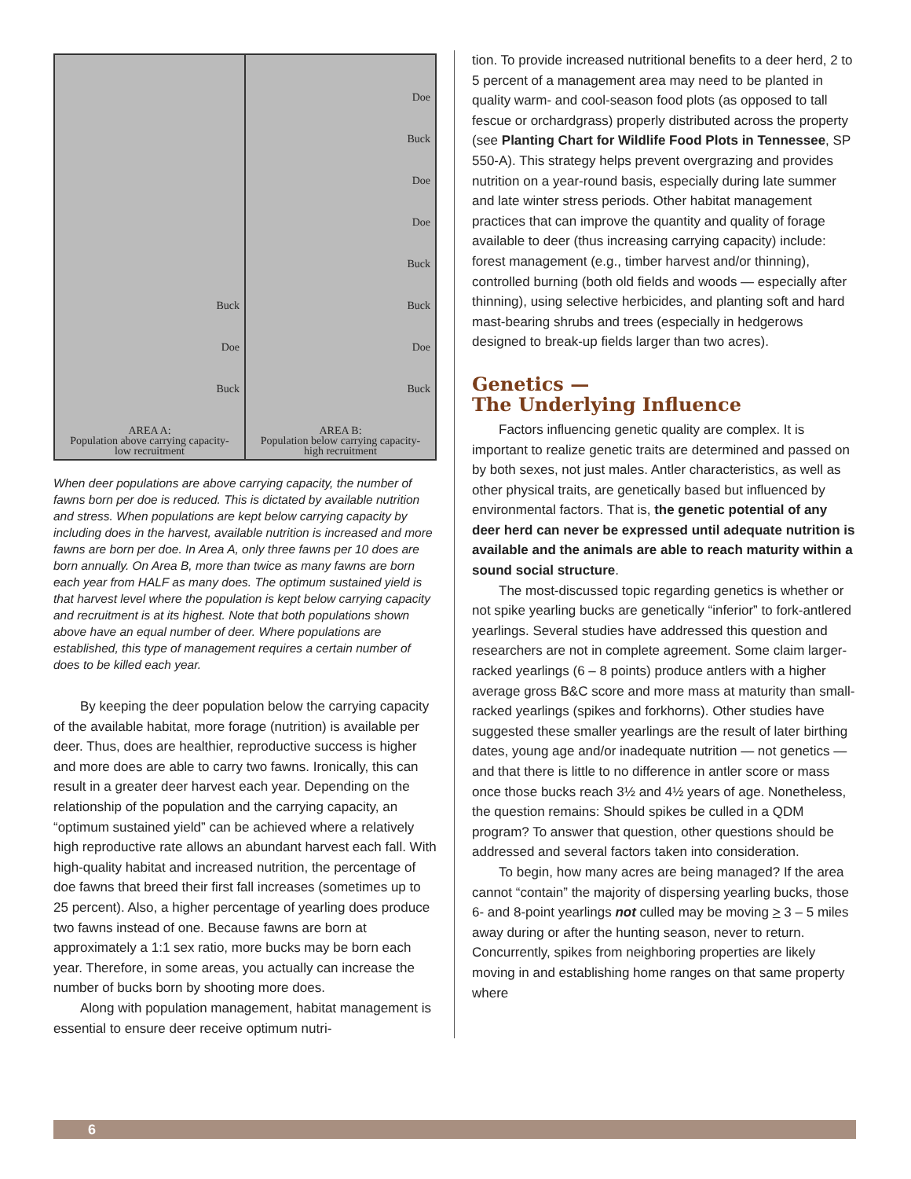Buck
Doe
Buck
AREA A:
Population above carrying capacity-
low recruitment
Doe
Buck
Doe
Doe
Buck
Buck
Doe
Buck
AREA B:
Population below carrying capacity-
high recruitment
When deer populations are above carrying capacity, the number of fawns born per doe is reduced. This is dictated by available nutrition and stress. When populations are kept below carrying capacity by including does in the harvest, available nutrition is increased and more fawns are born per doe. In Area A, only three fawns per 10 does are born annually. On Area B, more than twice as many fawns are born each year from HALF as many does. The optimum sustained yield is that harvest level where the population is kept below carrying capacity and recruitment is at its highest. Note that both populations shown above have an equal number of deer. Where populations are established, this type of management requires a certain number of does to be killed each year.
By keeping the deer population below the carrying capacity of the available habitat, more forage (nutrition) is available per deer. Thus, does are healthier, reproductive success is higher and more does are able to carry two fawns. Ironically, this can result in a greater deer harvest each year. Depending on the relationship of the population and the carrying capacity, an “optimum sustained yield” can be achieved where a relatively high reproductive rate allows an abundant harvest each fall. With high-quality habitat and increased nutrition, the percentage of doe fawns that breed their first fall increases (sometimes up to 25 percent). Also, a higher percentage of yearling does produce two fawns instead of one. Because fawns are born at approximately a 1:1 sex ratio, more bucks may be born each year. Therefore, in some areas, you actually can increase the number of bucks born by shooting more does.
Along with population management, habitat management is essential to ensure deer receive optimum nutri-
tion. To provide increased nutritional benefits to a deer herd, 2 to 5 percent of a management area may need to be planted in quality warm- and cool-season food plots (as opposed to tall fescue or orchardgrass) properly distributed across the property (see Planting Chart for Wildlife Food Plots in Tennessee, SP 550-A). This strategy helps prevent overgrazing and provides nutrition on a year-round basis, especially during late summer and late winter stress periods. Other habitat management practices that can improve the quantity and quality of forage available to deer (thus increasing carrying capacity) include: forest management (e.g., timber harvest and/or thinning), controlled burning (both old fields and woods — especially after thinning), using selective herbicides, and planting soft and hard mast-bearing shrubs and trees (especially in hedgerows designed to break-up fields larger than two acres).
Genetics —
The Underlying Influence
Factors influencing genetic quality are complex. It is important to realize genetic traits are determined and passed on by both sexes, not just males. Antler characteristics, as well as other physical traits, are genetically based but influenced by environmental factors. That is, the genetic potential of any deer herd can never be expressed until adequate nutrition is available and the animals are able to reach maturity within a sound social structure.
The most-discussed topic regarding genetics is whether or not spike yearling bucks are genetically “inferior” to fork-antlered yearlings. Several studies have addressed this question and researchers are not in complete agreement. Some claim larger-racked yearlings (6 – 8 points) produce antlers with a higher average gross B&C score and more mass at maturity than small-racked yearlings (spikes and forkhorns). Other studies have suggested these smaller yearlings are the result of later birthing dates, young age and/or inadequate nutrition — not genetics — and that there is little to no difference in antler score or mass once those bucks reach 3½ and 4½ years of age. Nonetheless, the question remains: Should spikes be culled in a QDM program? To answer that question, other questions should be addressed and several factors taken into consideration.
To begin, how many acres are being managed? If the area cannot “contain” the majority of dispersing yearling bucks, those 6- and 8-point yearlings not culled may be moving > 3 – 5 miles away during or after the hunting season, never to return. Concurrently, spikes from neighboring properties are likely moving in and establishing home ranges on that same property where
6